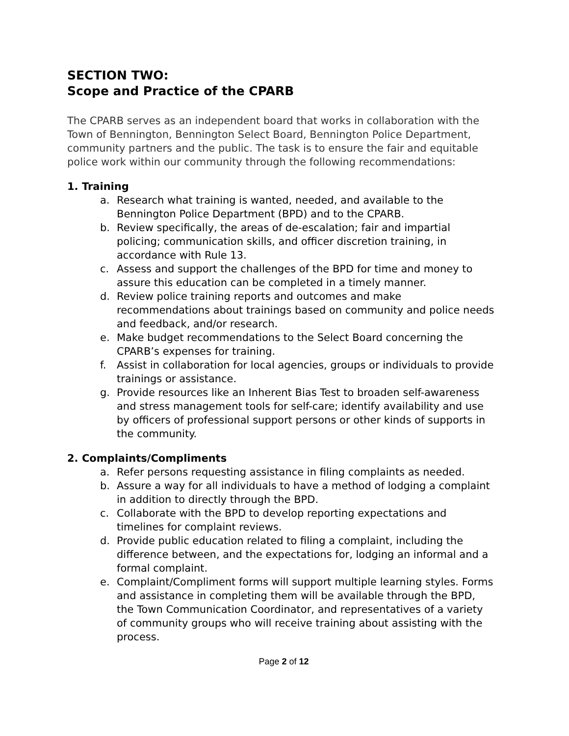SECTION TWO:
Scope and Practice of the CPARB
The CPARB serves as an independent board that works in collaboration with the Town of Bennington, Bennington Select Board, Bennington Police Department, community partners and the public. The task is to ensure the fair and equitable police work within our community through the following recommendations:
1. Training
a. Research what training is wanted, needed, and available to the Bennington Police Department (BPD) and to the CPARB.
b. Review specifically, the areas of de-escalation; fair and impartial policing; communication skills, and officer discretion training, in accordance with Rule 13.
c. Assess and support the challenges of the BPD for time and money to assure this education can be completed in a timely manner.
d. Review police training reports and outcomes and make recommendations about trainings based on community and police needs and feedback, and/or research.
e. Make budget recommendations to the Select Board concerning the CPARB’s expenses for training.
f. Assist in collaboration for local agencies, groups or individuals to provide trainings or assistance.
g. Provide resources like an Inherent Bias Test to broaden self-awareness and stress management tools for self-care; identify availability and use by officers of professional support persons or other kinds of supports in the community.
2. Complaints/Compliments
a. Refer persons requesting assistance in filing complaints as needed.
b. Assure a way for all individuals to have a method of lodging a complaint in addition to directly through the BPD.
c. Collaborate with the BPD to develop reporting expectations and timelines for complaint reviews.
d. Provide public education related to filing a complaint, including the difference between, and the expectations for, lodging an informal and a formal complaint.
e. Complaint/Compliment forms will support multiple learning styles. Forms and assistance in completing them will be available through the BPD, the Town Communication Coordinator, and representatives of a variety of community groups who will receive training about assisting with the process.
Page 2 of 12